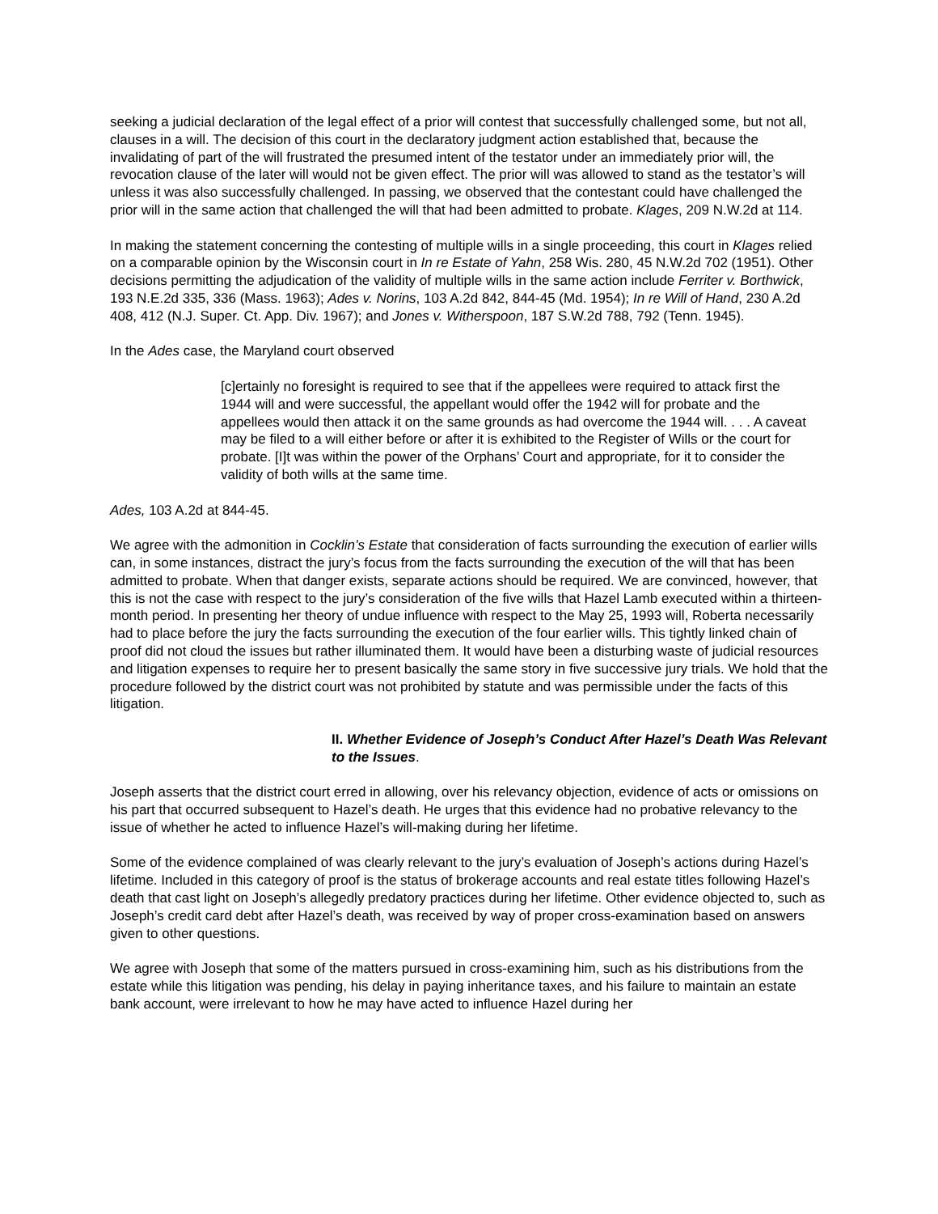seeking a judicial declaration of the legal effect of a prior will contest that successfully challenged some, but not all, clauses in a will. The decision of this court in the declaratory judgment action established that, because the invalidating of part of the will frustrated the presumed intent of the testator under an immediately prior will, the revocation clause of the later will would not be given effect. The prior will was allowed to stand as the testator’s will unless it was also successfully challenged. In passing, we observed that the contestant could have challenged the prior will in the same action that challenged the will that had been admitted to probate. Klages, 209 N.W.2d at 114.
In making the statement concerning the contesting of multiple wills in a single proceeding, this court in Klages relied on a comparable opinion by the Wisconsin court in In re Estate of Yahn, 258 Wis. 280, 45 N.W.2d 702 (1951). Other decisions permitting the adjudication of the validity of multiple wills in the same action include Ferriter v. Borthwick, 193 N.E.2d 335, 336 (Mass. 1963); Ades v. Norins, 103 A.2d 842, 844-45 (Md. 1954); In re Will of Hand, 230 A.2d 408, 412 (N.J. Super. Ct. App. Div. 1967); and Jones v. Witherspoon, 187 S.W.2d 788, 792 (Tenn. 1945).
In the Ades case, the Maryland court observed
[c]ertainly no foresight is required to see that if the appellees were required to attack first the 1944 will and were successful, the appellant would offer the 1942 will for probate and the appellees would then attack it on the same grounds as had overcome the 1944 will. . . . A caveat may be filed to a will either before or after it is exhibited to the Register of Wills or the court for probate. [I]t was within the power of the Orphans’ Court and appropriate, for it to consider the validity of both wills at the same time.
Ades, 103 A.2d at 844-45.
We agree with the admonition in Cocklin’s Estate that consideration of facts surrounding the execution of earlier wills can, in some instances, distract the jury’s focus from the facts surrounding the execution of the will that has been admitted to probate. When that danger exists, separate actions should be required. We are convinced, however, that this is not the case with respect to the jury’s consideration of the five wills that Hazel Lamb executed within a thirteen-month period. In presenting her theory of undue influence with respect to the May 25, 1993 will, Roberta necessarily had to place before the jury the facts surrounding the execution of the four earlier wills. This tightly linked chain of proof did not cloud the issues but rather illuminated them. It would have been a disturbing waste of judicial resources and litigation expenses to require her to present basically the same story in five successive jury trials. We hold that the procedure followed by the district court was not prohibited by statute and was permissible under the facts of this litigation.
II. Whether Evidence of Joseph’s Conduct After Hazel’s Death Was Relevant to the Issues.
Joseph asserts that the district court erred in allowing, over his relevancy objection, evidence of acts or omissions on his part that occurred subsequent to Hazel’s death. He urges that this evidence had no probative relevancy to the issue of whether he acted to influence Hazel’s will-making during her lifetime.
Some of the evidence complained of was clearly relevant to the jury’s evaluation of Joseph’s actions during Hazel’s lifetime. Included in this category of proof is the status of brokerage accounts and real estate titles following Hazel’s death that cast light on Joseph’s allegedly predatory practices during her lifetime. Other evidence objected to, such as Joseph’s credit card debt after Hazel’s death, was received by way of proper cross-examination based on answers given to other questions.
We agree with Joseph that some of the matters pursued in cross-examining him, such as his distributions from the estate while this litigation was pending, his delay in paying inheritance taxes, and his failure to maintain an estate bank account, were irrelevant to how he may have acted to influence Hazel during her